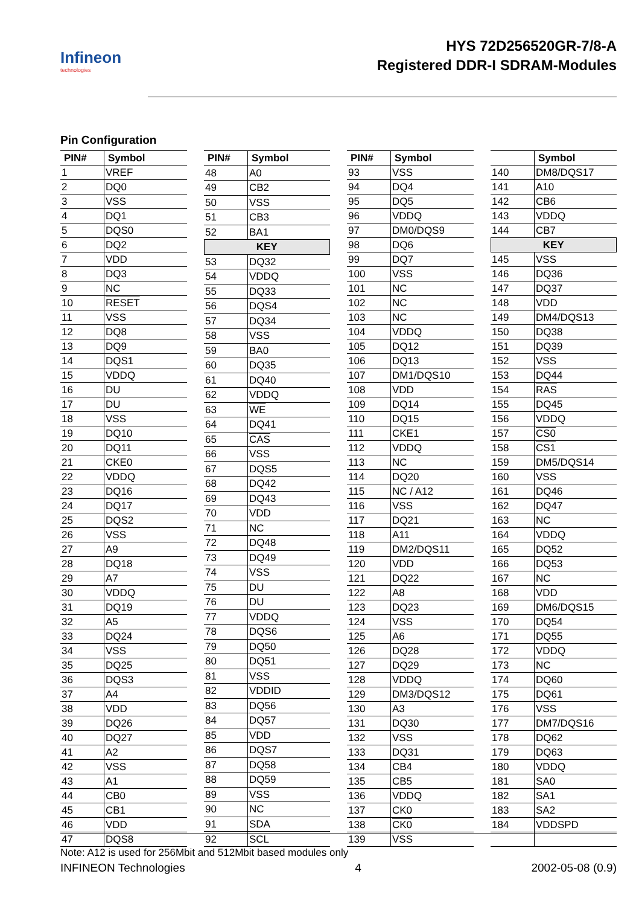Infineon
technologies
HYS 72D256520GR-7/8-A
Registered DDR-I SDRAM-Modules
Pin Configuration
| PIN# | Symbol |
| --- | --- |
| 1 | VREF |
| 2 | DQ0 |
| 3 | VSS |
| 4 | DQ1 |
| 5 | DQS0 |
| 6 | DQ2 |
| 7 | VDD |
| 8 | DQ3 |
| 9 | NC |
| 10 | RESET |
| 11 | VSS |
| 12 | DQ8 |
| 13 | DQ9 |
| 14 | DQS1 |
| 15 | VDDQ |
| 16 | DU |
| 17 | DU |
| 18 | VSS |
| 19 | DQ10 |
| 20 | DQ11 |
| 21 | CKE0 |
| 22 | VDDQ |
| 23 | DQ16 |
| 24 | DQ17 |
| 25 | DQS2 |
| 26 | VSS |
| 27 | A9 |
| 28 | DQ18 |
| 29 | A7 |
| 30 | VDDQ |
| 31 | DQ19 |
| 32 | A5 |
| 33 | DQ24 |
| 34 | VSS |
| 35 | DQ25 |
| 36 | DQS3 |
| 37 | A4 |
| 38 | VDD |
| 39 | DQ26 |
| 40 | DQ27 |
| 41 | A2 |
| 42 | VSS |
| 43 | A1 |
| 44 | CB0 |
| 45 | CB1 |
| 46 | VDD |
| 47 | DQS8 |
| PIN# | Symbol |
| --- | --- |
| 48 | A0 |
| 49 | CB2 |
| 50 | VSS |
| 51 | CB3 |
| 52 | BA1 |
| KEY | |
| 53 | DQ32 |
| 54 | VDDQ |
| 55 | DQ33 |
| 56 | DQS4 |
| 57 | DQ34 |
| 58 | VSS |
| 59 | BA0 |
| 60 | DQ35 |
| 61 | DQ40 |
| 62 | VDDQ |
| 63 | WE |
| 64 | DQ41 |
| 65 | CAS |
| 66 | VSS |
| 67 | DQS5 |
| 68 | DQ42 |
| 69 | DQ43 |
| 70 | VDD |
| 71 | NC |
| 72 | DQ48 |
| 73 | DQ49 |
| 74 | VSS |
| 75 | DU |
| 76 | DU |
| 77 | VDDQ |
| 78 | DQS6 |
| 79 | DQ50 |
| 80 | DQ51 |
| 81 | VSS |
| 82 | VDDID |
| 83 | DQ56 |
| 84 | DQ57 |
| 85 | VDD |
| 86 | DQS7 |
| 87 | DQ58 |
| 88 | DQ59 |
| 89 | VSS |
| 90 | NC |
| 91 | SDA |
| 92 | SCL |
| PIN# | Symbol |
| --- | --- |
| 93 | VSS |
| 94 | DQ4 |
| 95 | DQ5 |
| 96 | VDDQ |
| 97 | DM0/DQS9 |
| 98 | DQ6 |
| 99 | DQ7 |
| 100 | VSS |
| 101 | NC |
| 102 | NC |
| 103 | NC |
| 104 | VDDQ |
| 105 | DQ12 |
| 106 | DQ13 |
| 107 | DM1/DQS10 |
| 108 | VDD |
| 109 | DQ14 |
| 110 | DQ15 |
| 111 | CKE1 |
| 112 | VDDQ |
| 113 | NC |
| 114 | DQ20 |
| 115 | NC / A12 |
| 116 | VSS |
| 117 | DQ21 |
| 118 | A11 |
| 119 | DM2/DQS11 |
| 120 | VDD |
| 121 | DQ22 |
| 122 | A8 |
| 123 | DQ23 |
| 124 | VSS |
| 125 | A6 |
| 126 | DQ28 |
| 127 | DQ29 |
| 128 | VDDQ |
| 129 | DM3/DQS12 |
| 130 | A3 |
| 131 | DQ30 |
| 132 | VSS |
| 133 | DQ31 |
| 134 | CB4 |
| 135 | CB5 |
| 136 | VDDQ |
| 137 | CK0 |
| 138 | CK0 |
| 139 | VSS |
| | Symbol |
| --- | --- |
| 140 | DM8/DQS17 |
| 141 | A10 |
| 142 | CB6 |
| 143 | VDDQ |
| 144 | CB7 |
| KEY | |
| 145 | VSS |
| 146 | DQ36 |
| 147 | DQ37 |
| 148 | VDD |
| 149 | DM4/DQS13 |
| 150 | DQ38 |
| 151 | DQ39 |
| 152 | VSS |
| 153 | DQ44 |
| 154 | RAS |
| 155 | DQ45 |
| 156 | VDDQ |
| 157 | CS0 |
| 158 | CS1 |
| 159 | DM5/DQS14 |
| 160 | VSS |
| 161 | DQ46 |
| 162 | DQ47 |
| 163 | NC |
| 164 | VDDQ |
| 165 | DQ52 |
| 166 | DQ53 |
| 167 | NC |
| 168 | VDD |
| 169 | DM6/DQS15 |
| 170 | DQ54 |
| 171 | DQ55 |
| 172 | VDDQ |
| 173 | NC |
| 174 | DQ60 |
| 175 | DQ61 |
| 176 | VSS |
| 177 | DM7/DQS16 |
| 178 | DQ62 |
| 179 | DQ63 |
| 180 | VDDQ |
| 181 | SA0 |
| 182 | SA1 |
| 183 | SA2 |
| 184 | VDDSPD |
Note: A12 is used for 256Mbit and 512Mbit based modules only
INFINEON Technologies 4 2002-05-08 (0.9)